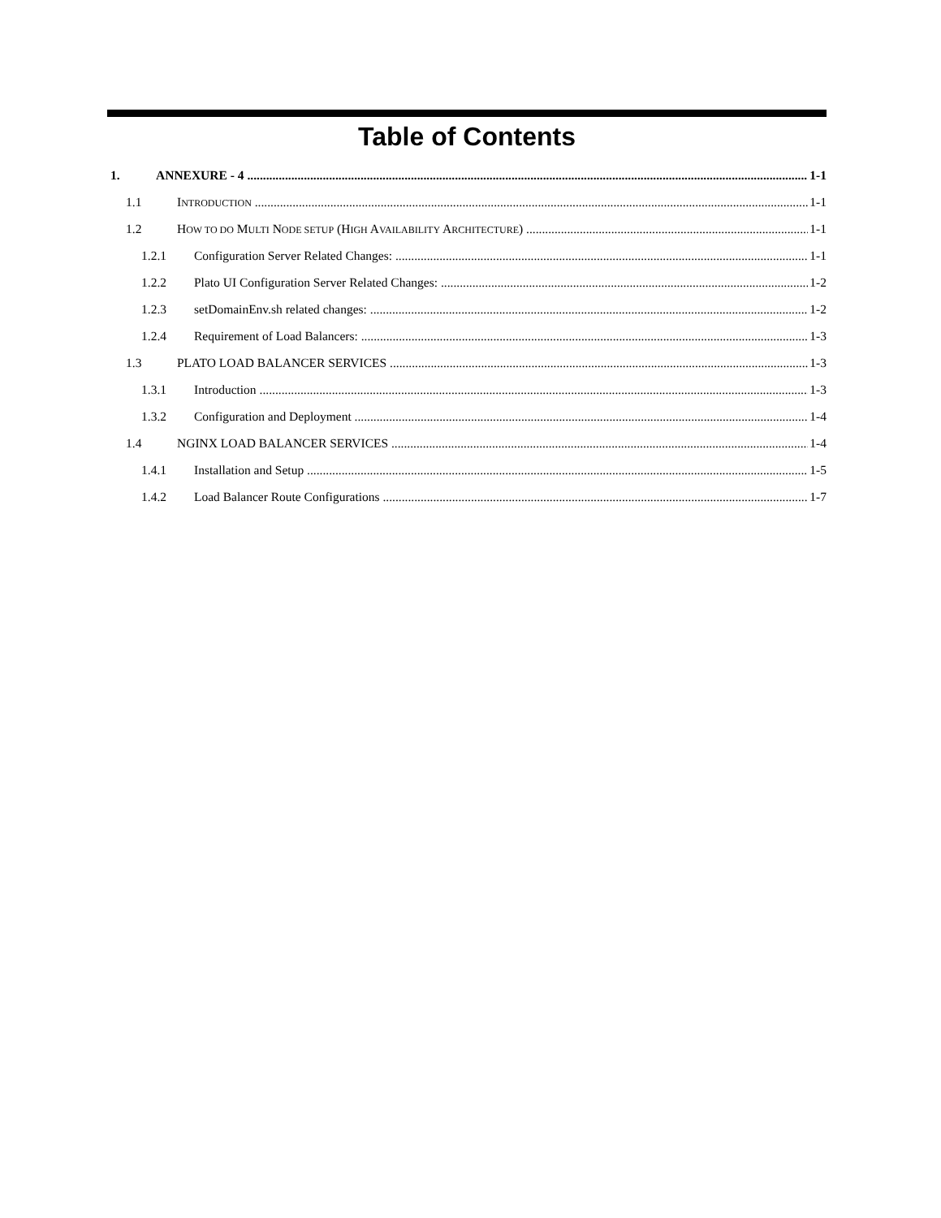Table of Contents
1. ANNEXURE - 4 1-1
1.1 INTRODUCTION 1-1
1.2 HOW TO DO MULTI NODE SETUP (HIGH AVAILABILITY ARCHITECTURE) 1-1
1.2.1 Configuration Server Related Changes: 1-1
1.2.2 Plato UI Configuration Server Related Changes: 1-2
1.2.3 setDomainEnv.sh related changes: 1-2
1.2.4 Requirement of Load Balancers: 1-3
1.3 PLATO LOAD BALANCER SERVICES 1-3
1.3.1 Introduction 1-3
1.3.2 Configuration and Deployment 1-4
1.4 NGINX LOAD BALANCER SERVICES 1-4
1.4.1 Installation and Setup 1-5
1.4.2 Load Balancer Route Configurations 1-7